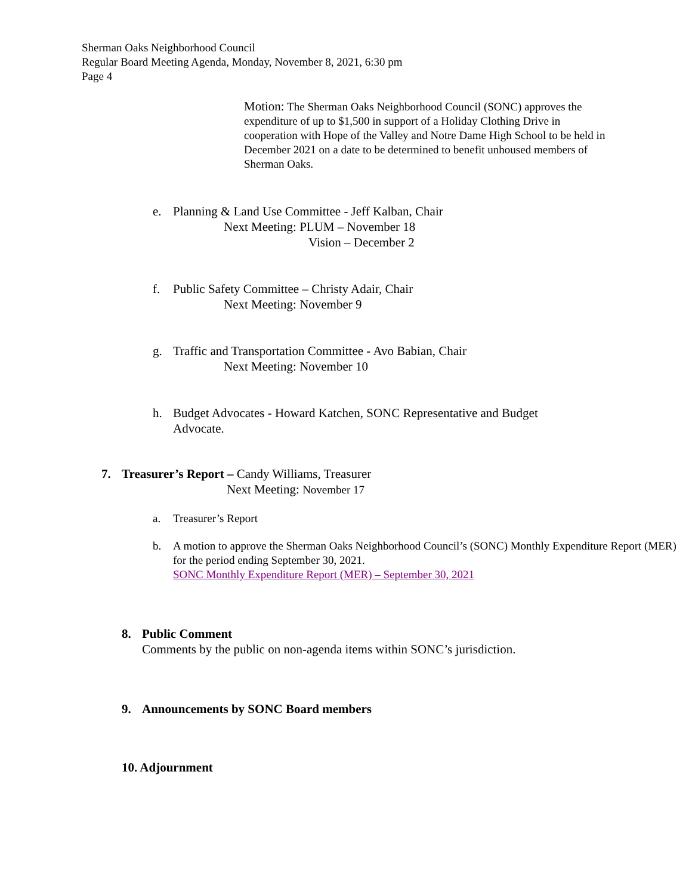Sherman Oaks Neighborhood Council
Regular Board Meeting Agenda, Monday, November 8, 2021, 6:30 pm
Page 4
Motion: The Sherman Oaks Neighborhood Council (SONC) approves the expenditure of up to $1,500 in support of a Holiday Clothing Drive in cooperation with Hope of the Valley and Notre Dame High School to be held in December 2021 on a date to be determined to benefit unhoused members of Sherman Oaks.
e. Planning & Land Use Committee - Jeff Kalban, Chair
Next Meeting: PLUM – November 18
Vision – December 2
f. Public Safety Committee – Christy Adair, Chair
Next Meeting: November 9
g. Traffic and Transportation Committee - Avo Babian, Chair
Next Meeting: November 10
h. Budget Advocates - Howard Katchen, SONC Representative and Budget Advocate.
7. Treasurer’s Report – Candy Williams, Treasurer
Next Meeting: November 17
a. Treasurer’s Report
b. A motion to approve the Sherman Oaks Neighborhood Council’s (SONC) Monthly Expenditure Report (MER) for the period ending September 30, 2021.
SONC Monthly Expenditure Report (MER) – September 30, 2021
8. Public Comment
Comments by the public on non-agenda items within SONC’s jurisdiction.
9. Announcements by SONC Board members
10. Adjournment